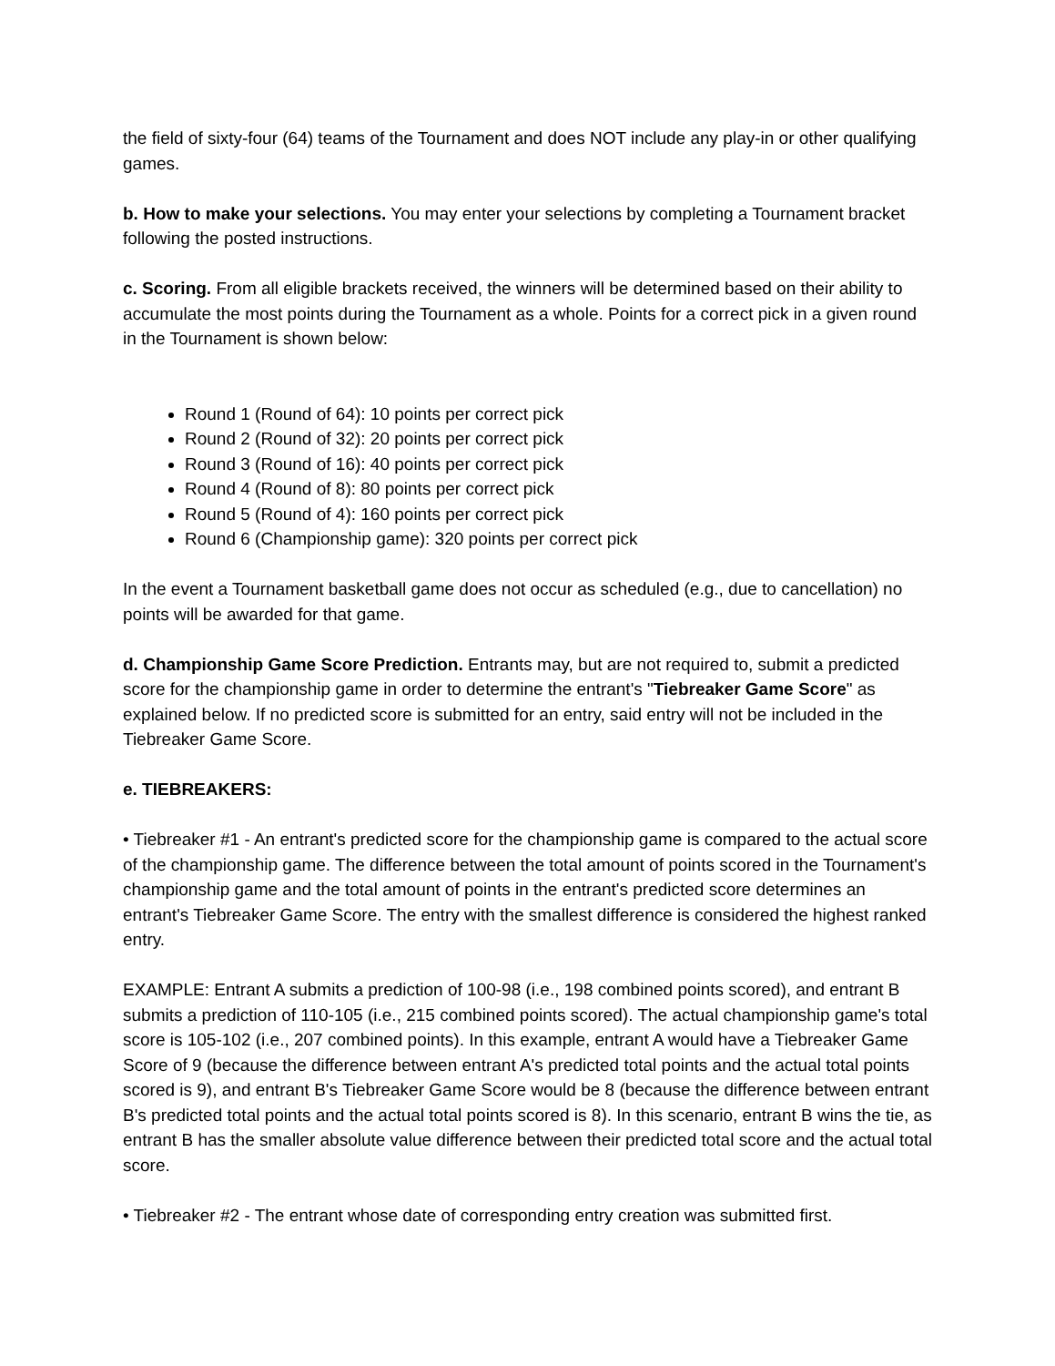the field of sixty-four (64) teams of the Tournament and does NOT include any play-in or other qualifying games.
b. How to make your selections. You may enter your selections by completing a Tournament bracket following the posted instructions.
c. Scoring. From all eligible brackets received, the winners will be determined based on their ability to accumulate the most points during the Tournament as a whole. Points for a correct pick in a given round in the Tournament is shown below:
Round 1 (Round of 64): 10 points per correct pick
Round 2 (Round of 32): 20 points per correct pick
Round 3 (Round of 16): 40 points per correct pick
Round 4 (Round of 8): 80 points per correct pick
Round 5 (Round of 4): 160 points per correct pick
Round 6 (Championship game): 320 points per correct pick
In the event a Tournament basketball game does not occur as scheduled (e.g., due to cancellation) no points will be awarded for that game.
d. Championship Game Score Prediction. Entrants may, but are not required to, submit a predicted score for the championship game in order to determine the entrant's "Tiebreaker Game Score" as explained below. If no predicted score is submitted for an entry, said entry will not be included in the Tiebreaker Game Score.
e. TIEBREAKERS:
• Tiebreaker #1 - An entrant's predicted score for the championship game is compared to the actual score of the championship game. The difference between the total amount of points scored in the Tournament's championship game and the total amount of points in the entrant's predicted score determines an entrant's Tiebreaker Game Score. The entry with the smallest difference is considered the highest ranked entry.
EXAMPLE: Entrant A submits a prediction of 100-98 (i.e., 198 combined points scored), and entrant B submits a prediction of 110-105 (i.e., 215 combined points scored). The actual championship game's total score is 105-102 (i.e., 207 combined points). In this example, entrant A would have a Tiebreaker Game Score of 9 (because the difference between entrant A's predicted total points and the actual total points scored is 9), and entrant B's Tiebreaker Game Score would be 8 (because the difference between entrant B's predicted total points and the actual total points scored is 8). In this scenario, entrant B wins the tie, as entrant B has the smaller absolute value difference between their predicted total score and the actual total score.
• Tiebreaker #2 - The entrant whose date of corresponding entry creation was submitted first.